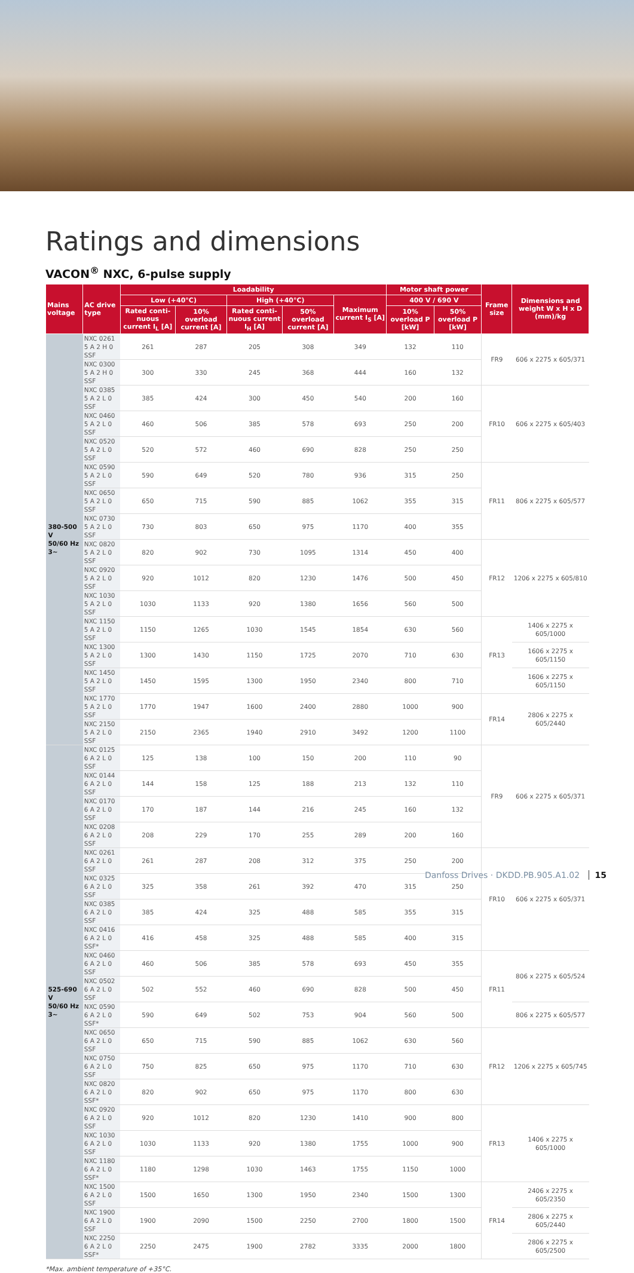Ratings and dimensions
VACON<sup>®</sup> NXC, 6-pulse supply
| Mains voltage | AC drive type | Loadability | | | | | Motor shaft power | | Frame size | Dimensions and weight W x H x D (mm)/kg |
| --- | --- | --- | --- | --- | --- | --- | --- | --- | --- | --- |
| | | Low (+40°C) | | High (+40°C) | | Maximum current I<sub>S</sub> [A] | 400 V / 690 V | | | |
| | | Rated conti-nuous current I<sub>L</sub> [A] | 10% overload current [A] | Rated conti-nuous current I<sub>H</sub> [A] | 50% overload current [A] | | 10% overload P [kW] | 50% overload P [kW] | | |
| 380-500 V 50/60 Hz 3~ | NXC 0261 5 A 2 H 0 SSF | 261 | 287 | 205 | 308 | 349 | 132 | 110 | FR9 | 606 x 2275 x 605/371 |
| | NXC 0300 5 A 2 H 0 SSF | 300 | 330 | 245 | 368 | 444 | 160 | 132 | | |
| | NXC 0385 5 A 2 L 0 SSF | 385 | 424 | 300 | 450 | 540 | 200 | 160 | FR10 | 606 x 2275 x 605/403 |
| | NXC 0460 5 A 2 L 0 SSF | 460 | 506 | 385 | 578 | 693 | 250 | 200 | | |
| | NXC 0520 5 A 2 L 0 SSF | 520 | 572 | 460 | 690 | 828 | 250 | 250 | | |
| | NXC 0590 5 A 2 L 0 SSF | 590 | 649 | 520 | 780 | 936 | 315 | 250 | FR11 | 806 x 2275 x 605/577 |
| | NXC 0650 5 A 2 L 0 SSF | 650 | 715 | 590 | 885 | 1062 | 355 | 315 | | |
| | NXC 0730 5 A 2 L 0 SSF | 730 | 803 | 650 | 975 | 1170 | 400 | 355 | | |
| | NXC 0820 5 A 2 L 0 SSF | 820 | 902 | 730 | 1095 | 1314 | 450 | 400 | FR12 | 1206 x 2275 x 605/810 |
| | NXC 0920 5 A 2 L 0 SSF | 920 | 1012 | 820 | 1230 | 1476 | 500 | 450 | | |
| | NXC 1030 5 A 2 L 0 SSF | 1030 | 1133 | 920 | 1380 | 1656 | 560 | 500 | | |
| | NXC 1150 5 A 2 L 0 SSF | 1150 | 1265 | 1030 | 1545 | 1854 | 630 | 560 | FR13 | 1406 x 2275 x 605/1000 |
| | NXC 1300 5 A 2 L 0 SSF | 1300 | 1430 | 1150 | 1725 | 2070 | 710 | 630 | | 1606 x 2275 x 605/1150 |
| | NXC 1450 5 A 2 L 0 SSF | 1450 | 1595 | 1300 | 1950 | 2340 | 800 | 710 | | 1606 x 2275 x 605/1150 |
| | NXC 1770 5 A 2 L 0 SSF | 1770 | 1947 | 1600 | 2400 | 2880 | 1000 | 900 | FR14 | 2806 x 2275 x 605/2440 |
| | NXC 2150 5 A 2 L 0 SSF | 2150 | 2365 | 1940 | 2910 | 3492 | 1200 | 1100 | | |
| 525-690 V 50/60 Hz 3~ | NXC 0125 6 A 2 L 0 SSF | 125 | 138 | 100 | 150 | 200 | 110 | 90 | FR9 | 606 x 2275 x 605/371 |
| | NXC 0144 6 A 2 L 0 SSF | 144 | 158 | 125 | 188 | 213 | 132 | 110 | | |
| | NXC 0170 6 A 2 L 0 SSF | 170 | 187 | 144 | 216 | 245 | 160 | 132 | | |
| | NXC 0208 6 A 2 L 0 SSF | 208 | 229 | 170 | 255 | 289 | 200 | 160 | | |
| | NXC 0261 6 A 2 L 0 SSF | 261 | 287 | 208 | 312 | 375 | 250 | 200 | FR10 | 606 x 2275 x 605/371 |
| | NXC 0325 6 A 2 L 0 SSF | 325 | 358 | 261 | 392 | 470 | 315 | 250 | | |
| | NXC 0385 6 A 2 L 0 SSF | 385 | 424 | 325 | 488 | 585 | 355 | 315 | | |
| | NXC 0416 6 A 2 L 0 SSF* | 416 | 458 | 325 | 488 | 585 | 400 | 315 | | |
| | NXC 0460 6 A 2 L 0 SSF | 460 | 506 | 385 | 578 | 693 | 450 | 355 | FR11 | 806 x 2275 x 605/524 |
| | NXC 0502 6 A 2 L 0 SSF | 502 | 552 | 460 | 690 | 828 | 500 | 450 | | |
| | NXC 0590 6 A 2 L 0 SSF* | 590 | 649 | 502 | 753 | 904 | 560 | 500 | | 806 x 2275 x 605/577 |
| | NXC 0650 6 A 2 L 0 SSF | 650 | 715 | 590 | 885 | 1062 | 630 | 560 | FR12 | 1206 x 2275 x 605/745 |
| | NXC 0750 6 A 2 L 0 SSF | 750 | 825 | 650 | 975 | 1170 | 710 | 630 | | |
| | NXC 0820 6 A 2 L 0 SSF* | 820 | 902 | 650 | 975 | 1170 | 800 | 630 | | |
| | NXC 0920 6 A 2 L 0 SSF | 920 | 1012 | 820 | 1230 | 1410 | 900 | 800 | FR13 | 1406 x 2275 x 605/1000 |
| | NXC 1030 6 A 2 L 0 SSF | 1030 | 1133 | 920 | 1380 | 1755 | 1000 | 900 | | |
| | NXC 1180 6 A 2 L 0 SSF* | 1180 | 1298 | 1030 | 1463 | 1755 | 1150 | 1000 | | |
| | NXC 1500 6 A 2 L 0 SSF | 1500 | 1650 | 1300 | 1950 | 2340 | 1500 | 1300 | FR14 | 2406 x 2275 x 605/2350 |
| | NXC 1900 6 A 2 L 0 SSF | 1900 | 2090 | 1500 | 2250 | 2700 | 1800 | 1500 | | 2806 x 2275 x 605/2440 |
| | NXC 2250 6 A 2 L 0 SSF* | 2250 | 2475 | 1900 | 2782 | 3335 | 2000 | 1800 | | 2806 x 2275 x 605/2500 |
*Max. ambient temperature of +35°C.
Danfoss Drives · DKDD.PB.905.A1.02 15